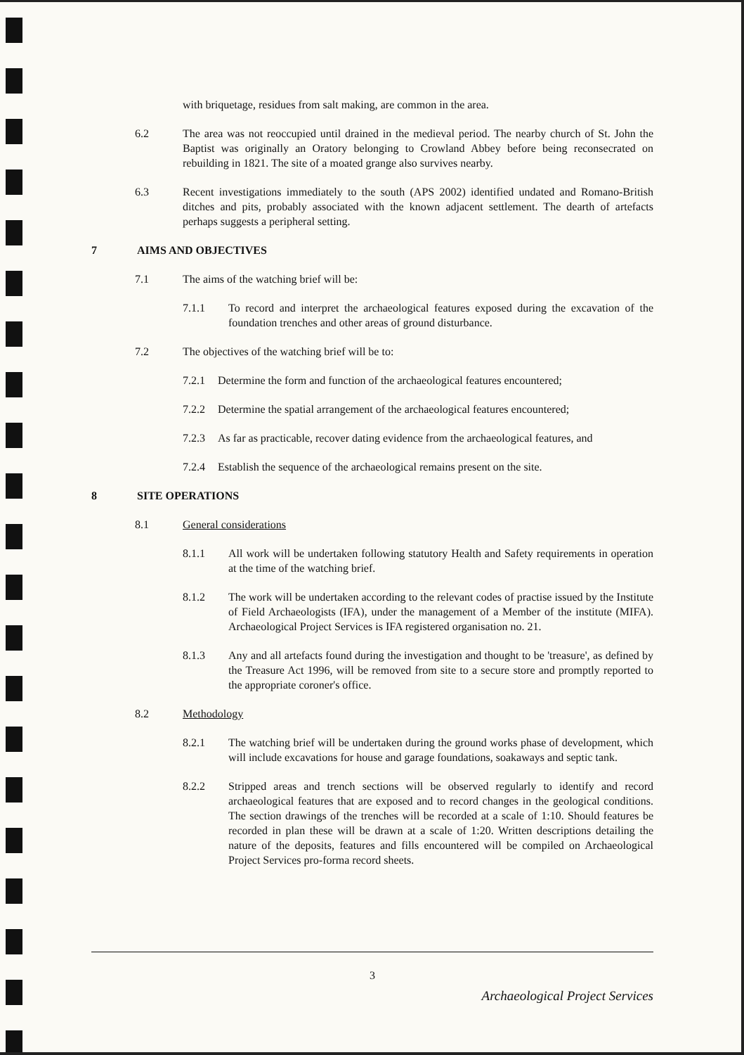with briquetage, residues from salt making, are common in the area.
6.2 The area was not reoccupied until drained in the medieval period. The nearby church of St. John the Baptist was originally an Oratory belonging to Crowland Abbey before being reconsecrated on rebuilding in 1821. The site of a moated grange also survives nearby.
6.3 Recent investigations immediately to the south (APS 2002) identified undated and Romano-British ditches and pits, probably associated with the known adjacent settlement. The dearth of artefacts perhaps suggests a peripheral setting.
7 AIMS AND OBJECTIVES
7.1 The aims of the watching brief will be:
7.1.1 To record and interpret the archaeological features exposed during the excavation of the foundation trenches and other areas of ground disturbance.
7.2 The objectives of the watching brief will be to:
7.2.1 Determine the form and function of the archaeological features encountered;
7.2.2 Determine the spatial arrangement of the archaeological features encountered;
7.2.3 As far as practicable, recover dating evidence from the archaeological features, and
7.2.4 Establish the sequence of the archaeological remains present on the site.
8 SITE OPERATIONS
8.1 General considerations
8.1.1 All work will be undertaken following statutory Health and Safety requirements in operation at the time of the watching brief.
8.1.2 The work will be undertaken according to the relevant codes of practise issued by the Institute of Field Archaeologists (IFA), under the management of a Member of the institute (MIFA). Archaeological Project Services is IFA registered organisation no. 21.
8.1.3 Any and all artefacts found during the investigation and thought to be 'treasure', as defined by the Treasure Act 1996, will be removed from site to a secure store and promptly reported to the appropriate coroner's office.
8.2 Methodology
8.2.1 The watching brief will be undertaken during the ground works phase of development, which will include excavations for house and garage foundations, soakaways and septic tank.
8.2.2 Stripped areas and trench sections will be observed regularly to identify and record archaeological features that are exposed and to record changes in the geological conditions. The section drawings of the trenches will be recorded at a scale of 1:10. Should features be recorded in plan these will be drawn at a scale of 1:20. Written descriptions detailing the nature of the deposits, features and fills encountered will be compiled on Archaeological Project Services pro-forma record sheets.
3
Archaeological Project Services